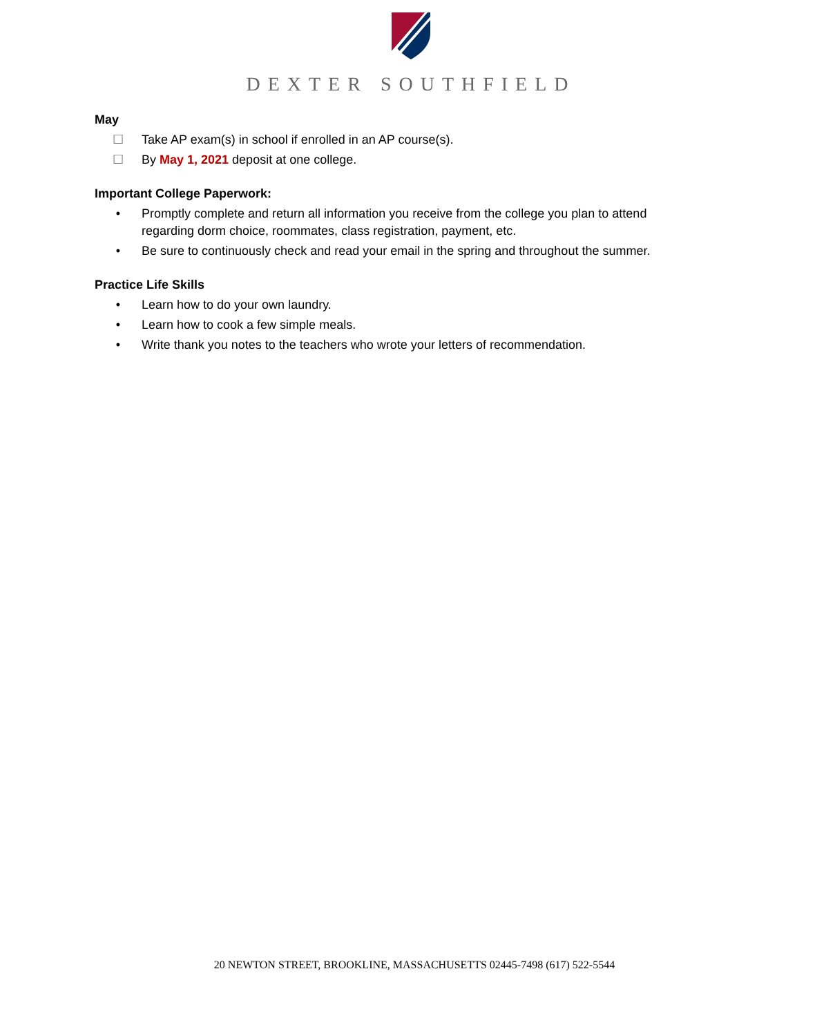DEXTER SOUTHFIELD
May
☐ Take AP exam(s) in school if enrolled in an AP course(s).
☐ By May 1, 2021 deposit at one college.
Important College Paperwork:
• Promptly complete and return all information you receive from the college you plan to attend regarding dorm choice, roommates, class registration, payment, etc.
• Be sure to continuously check and read your email in the spring and throughout the summer.
Practice Life Skills
• Learn how to do your own laundry.
• Learn how to cook a few simple meals.
• Write thank you notes to the teachers who wrote your letters of recommendation.
20 NEWTON STREET, BROOKLINE, MASSACHUSETTS 02445-7498 (617) 522-5544